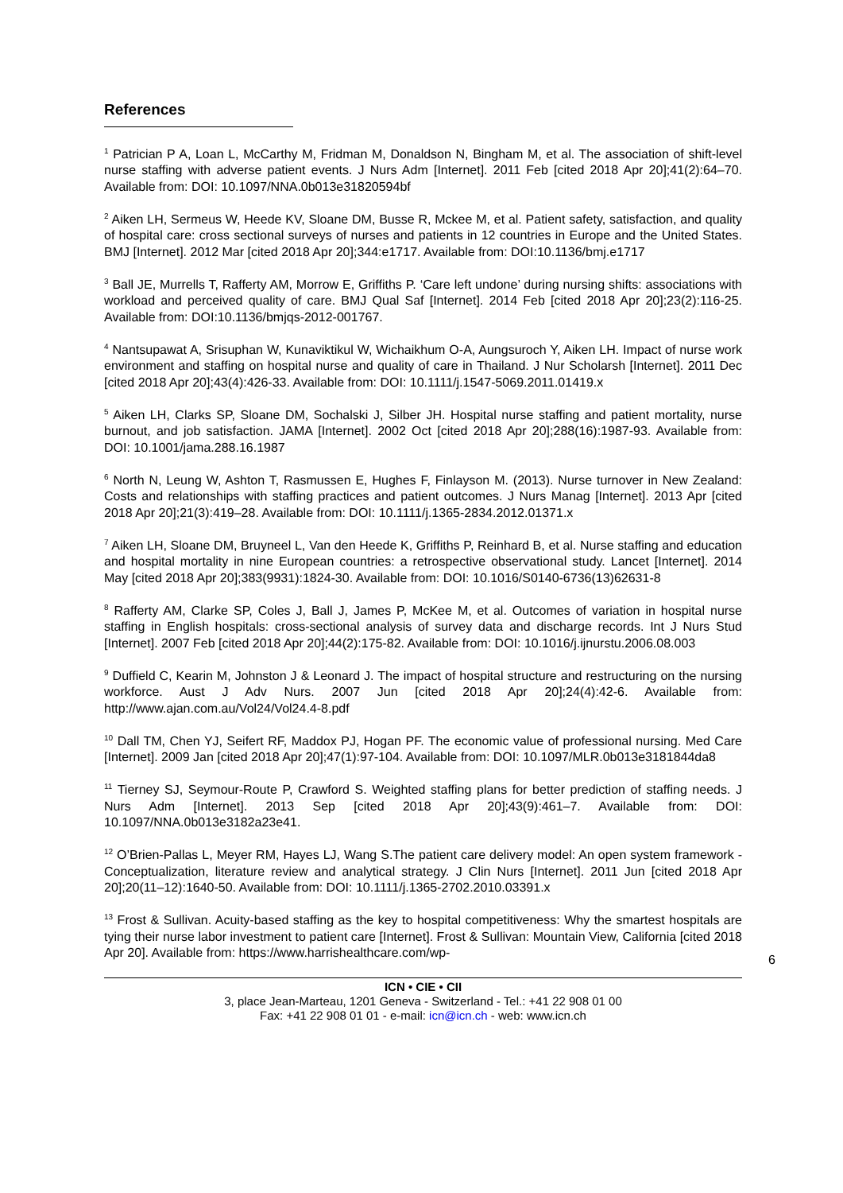References
<sup>1</sup> Patrician P A, Loan L, McCarthy M, Fridman M, Donaldson N, Bingham M, et al. The association of shift-level nurse staffing with adverse patient events. J Nurs Adm [Internet]. 2011 Feb [cited 2018 Apr 20];41(2):64–70. Available from: DOI: 10.1097/NNA.0b013e31820594bf
<sup>2</sup> Aiken LH, Sermeus W, Heede KV, Sloane DM, Busse R, Mckee M, et al. Patient safety, satisfaction, and quality of hospital care: cross sectional surveys of nurses and patients in 12 countries in Europe and the United States. BMJ [Internet]. 2012 Mar [cited 2018 Apr 20];344:e1717. Available from: DOI:10.1136/bmj.e1717
<sup>3</sup> Ball JE, Murrells T, Rafferty AM, Morrow E, Griffiths P. ‘Care left undone’ during nursing shifts: associations with workload and perceived quality of care. BMJ Qual Saf [Internet]. 2014 Feb [cited 2018 Apr 20];23(2):116-25. Available from: DOI:10.1136/bmjqs-2012-001767.
<sup>4</sup> Nantsupawat A, Srisuphan W, Kunaviktikul W, Wichaikhum O-A, Aungsuroch Y, Aiken LH. Impact of nurse work environment and staffing on hospital nurse and quality of care in Thailand. J Nur Scholarsh [Internet]. 2011 Dec [cited 2018 Apr 20];43(4):426-33. Available from: DOI: 10.1111/j.1547-5069.2011.01419.x
<sup>5</sup> Aiken LH, Clarks SP, Sloane DM, Sochalski J, Silber JH. Hospital nurse staffing and patient mortality, nurse burnout, and job satisfaction. JAMA [Internet]. 2002 Oct [cited 2018 Apr 20];288(16):1987-93. Available from: DOI: 10.1001/jama.288.16.1987
<sup>6</sup> North N, Leung W, Ashton T, Rasmussen E, Hughes F, Finlayson M. (2013). Nurse turnover in New Zealand: Costs and relationships with staffing practices and patient outcomes. J Nurs Manag [Internet]. 2013 Apr [cited 2018 Apr 20];21(3):419–28. Available from: DOI: 10.1111/j.1365-2834.2012.01371.x
<sup>7</sup> Aiken LH, Sloane DM, Bruyneel L, Van den Heede K, Griffiths P, Reinhard B, et al. Nurse staffing and education and hospital mortality in nine European countries: a retrospective observational study. Lancet [Internet]. 2014 May [cited 2018 Apr 20];383(9931):1824-30. Available from: DOI: 10.1016/S0140-6736(13)62631-8
<sup>8</sup> Rafferty AM, Clarke SP, Coles J, Ball J, James P, McKee M, et al. Outcomes of variation in hospital nurse staffing in English hospitals: cross-sectional analysis of survey data and discharge records. Int J Nurs Stud [Internet]. 2007 Feb [cited 2018 Apr 20];44(2):175-82. Available from: DOI: 10.1016/j.ijnurstu.2006.08.003
<sup>9</sup> Duffield C, Kearin M, Johnston J & Leonard J. The impact of hospital structure and restructuring on the nursing workforce. Aust J Adv Nurs. 2007 Jun [cited 2018 Apr 20];24(4):42-6. Available from: http://www.ajan.com.au/Vol24/Vol24.4-8.pdf
<sup>10</sup> Dall TM, Chen YJ, Seifert RF, Maddox PJ, Hogan PF. The economic value of professional nursing. Med Care [Internet]. 2009 Jan [cited 2018 Apr 20];47(1):97-104. Available from: DOI: 10.1097/MLR.0b013e3181844da8
<sup>11</sup> Tierney SJ, Seymour-Route P, Crawford S. Weighted staffing plans for better prediction of staffing needs. J Nurs Adm [Internet]. 2013 Sep [cited 2018 Apr 20];43(9):461–7. Available from: DOI: 10.1097/NNA.0b013e3182a23e41.
<sup>12</sup> O’Brien-Pallas L, Meyer RM, Hayes LJ, Wang S.The patient care delivery model: An open system framework - Conceptualization, literature review and analytical strategy. J Clin Nurs [Internet]. 2011 Jun [cited 2018 Apr 20];20(11–12):1640-50. Available from: DOI: 10.1111/j.1365-2702.2010.03391.x
<sup>13</sup> Frost & Sullivan. Acuity-based staffing as the key to hospital competitiveness: Why the smartest hospitals are tying their nurse labor investment to patient care [Internet]. Frost & Sullivan: Mountain View, California [cited 2018 Apr 20]. Available from: https://www.harrishealthcare.com/wp-
6
ICN • CIE • CII
3, place Jean-Marteau, 1201 Geneva - Switzerland - Tel.: +41 22 908 01 00
Fax: +41 22 908 01 01 - e-mail: icn@icn.ch - web: www.icn.ch